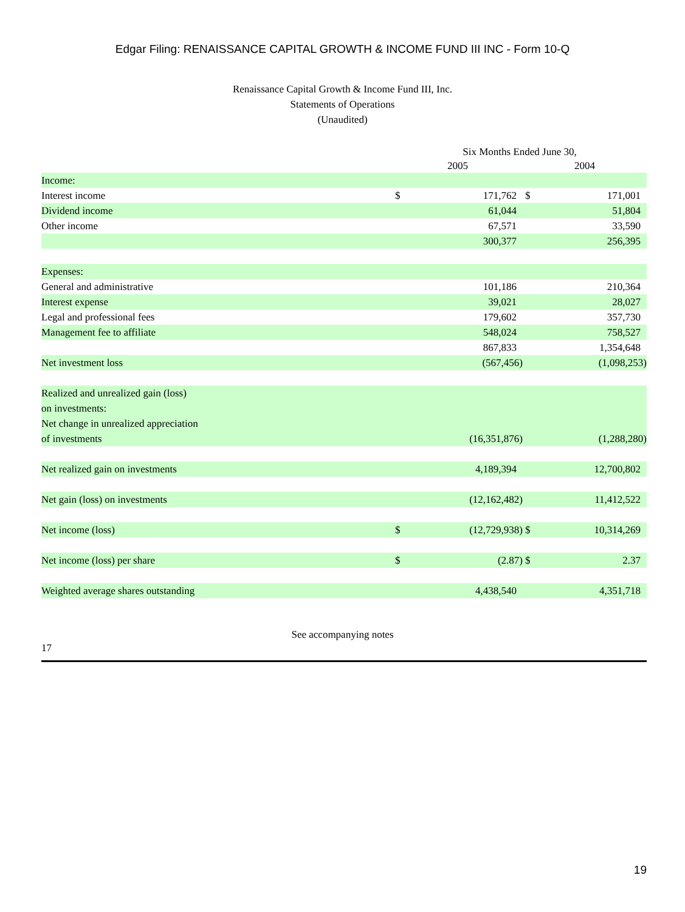Edgar Filing: RENAISSANCE CAPITAL GROWTH & INCOME FUND III INC - Form 10-Q
Renaissance Capital Growth & Income Fund III, Inc.
Statements of Operations
(Unaudited)
| | Six Months Ended June 30, | | | |
| | 2005 | | 2004 | |
| Income: | | | | |
| Interest income | $ | 171,762 | $ | 171,001 |
| Dividend income | | 61,044 | | 51,804 |
| Other income | | 67,571 | | 33,590 |
| | | 300,377 | | 256,395 |
| Expenses: | | | | |
| General and administrative | | 101,186 | | 210,364 |
| Interest expense | | 39,021 | | 28,027 |
| Legal and professional fees | | 179,602 | | 357,730 |
| Management fee to affiliate | | 548,024 | | 758,527 |
| | | 867,833 | | 1,354,648 |
| Net investment loss | | (567,456) | | (1,098,253) |
| Realized and unrealized gain (loss) on investments: Net change in unrealized appreciation of investments | | (16,351,876) | | (1,288,280) |
| Net realized gain on investments | | 4,189,394 | | 12,700,802 |
| Net gain (loss) on investments | | (12,162,482) | | 11,412,522 |
| Net income (loss) | $ | (12,729,938) | $ | 10,314,269 |
| Net income (loss) per share | $ | (2.87) | $ | 2.37 |
| Weighted average shares outstanding | | 4,438,540 | | 4,351,718 |
See accompanying notes
17
19